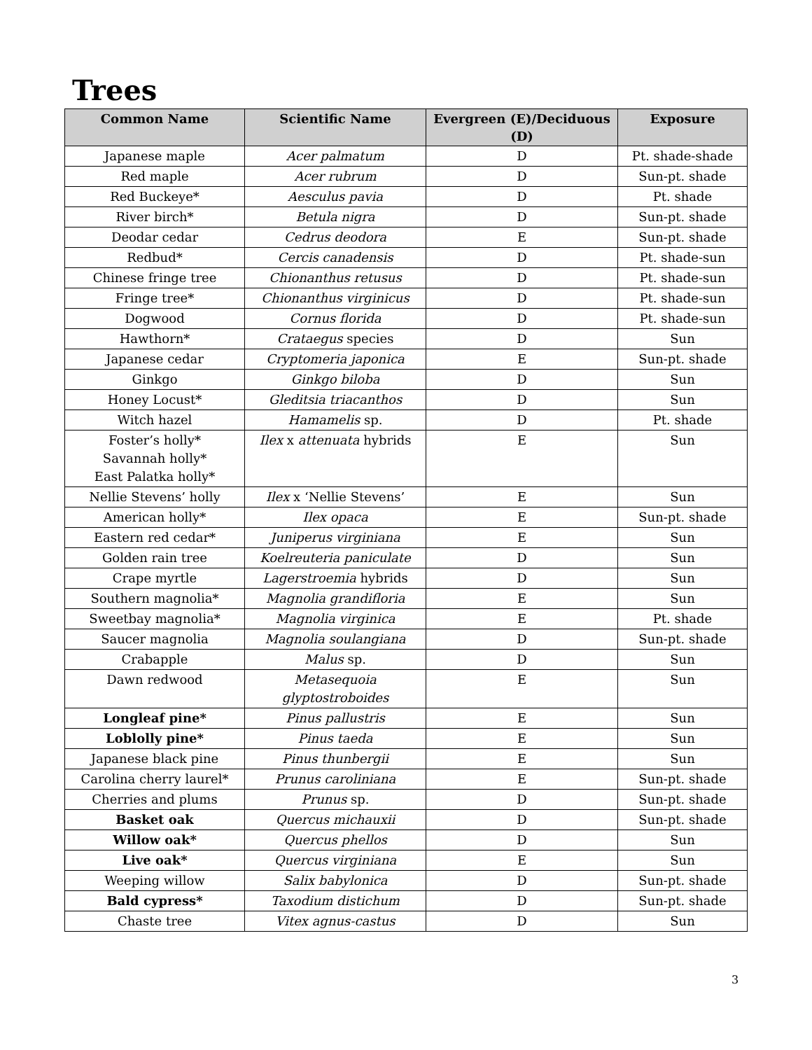Trees
| Common Name | Scientific Name | Evergreen (E)/Deciduous (D) | Exposure |
| --- | --- | --- | --- |
| Japanese maple | Acer palmatum | D | Pt. shade-shade |
| Red maple | Acer rubrum | D | Sun-pt. shade |
| Red Buckeye* | Aesculus pavia | D | Pt. shade |
| River birch* | Betula nigra | D | Sun-pt. shade |
| Deodar cedar | Cedrus deodora | E | Sun-pt. shade |
| Redbud* | Cercis canadensis | D | Pt. shade-sun |
| Chinese fringe tree | Chionanthus retusus | D | Pt. shade-sun |
| Fringe tree* | Chionanthus virginicus | D | Pt. shade-sun |
| Dogwood | Cornus florida | D | Pt. shade-sun |
| Hawthorn* | Crataegus species | D | Sun |
| Japanese cedar | Cryptomeria japonica | E | Sun-pt. shade |
| Ginkgo | Ginkgo biloba | D | Sun |
| Honey Locust* | Gleditsia triacanthos | D | Sun |
| Witch hazel | Hamamelis sp. | D | Pt. shade |
| Foster’s holly* Savannah holly* East Palatka holly* | Ilex x attenuata hybrids | E | Sun |
| Nellie Stevens’ holly | Ilex x ‘Nellie Stevens’ | E | Sun |
| American holly* | Ilex opaca | E | Sun-pt. shade |
| Eastern red cedar* | Juniperus virginiana | E | Sun |
| Golden rain tree | Koelreuteria paniculate | D | Sun |
| Crape myrtle | Lagerstroemia hybrids | D | Sun |
| Southern magnolia* | Magnolia grandifloria | E | Sun |
| Sweetbay magnolia* | Magnolia virginica | E | Pt. shade |
| Saucer magnolia | Magnolia soulangiana | D | Sun-pt. shade |
| Crabapple | Malus sp. | D | Sun |
| Dawn redwood | Metasequoia glyptostroboides | E | Sun |
| Longleaf pine* | Pinus pallustris | E | Sun |
| Loblolly pine* | Pinus taeda | E | Sun |
| Japanese black pine | Pinus thunbergii | E | Sun |
| Carolina cherry laurel* | Prunus caroliniana | E | Sun-pt. shade |
| Cherries and plums | Prunus sp. | D | Sun-pt. shade |
| Basket oak | Quercus michauxii | D | Sun-pt. shade |
| Willow oak* | Quercus phellos | D | Sun |
| Live oak* | Quercus virginiana | E | Sun |
| Weeping willow | Salix babylonica | D | Sun-pt. shade |
| Bald cypress* | Taxodium distichum | D | Sun-pt. shade |
| Chaste tree | Vitex agnus-castus | D | Sun |
3